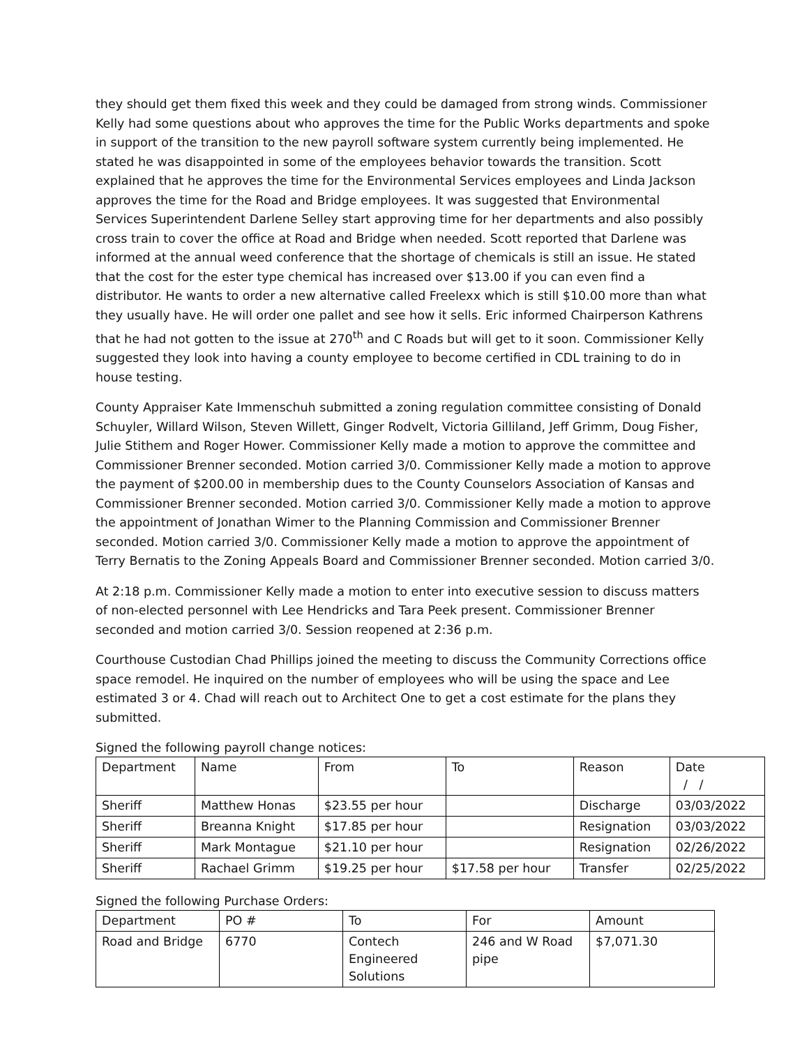they should get them fixed this week and they could be damaged from strong winds. Commissioner Kelly had some questions about who approves the time for the Public Works departments and spoke in support of the transition to the new payroll software system currently being implemented. He stated he was disappointed in some of the employees behavior towards the transition. Scott explained that he approves the time for the Environmental Services employees and Linda Jackson approves the time for the Road and Bridge employees. It was suggested that Environmental Services Superintendent Darlene Selley start approving time for her departments and also possibly cross train to cover the office at Road and Bridge when needed. Scott reported that Darlene was informed at the annual weed conference that the shortage of chemicals is still an issue. He stated that the cost for the ester type chemical has increased over $13.00 if you can even find a distributor. He wants to order a new alternative called Freelexx which is still $10.00 more than what they usually have. He will order one pallet and see how it sells. Eric informed Chairperson Kathrens that he had not gotten to the issue at 270<sup>th</sup> and C Roads but will get to it soon. Commissioner Kelly suggested they look into having a county employee to become certified in CDL training to do in house testing.
County Appraiser Kate Immenschuh submitted a zoning regulation committee consisting of Donald Schuyler, Willard Wilson, Steven Willett, Ginger Rodvelt, Victoria Gilliland, Jeff Grimm, Doug Fisher, Julie Stithem and Roger Hower. Commissioner Kelly made a motion to approve the committee and Commissioner Brenner seconded. Motion carried 3/0. Commissioner Kelly made a motion to approve the payment of $200.00 in membership dues to the County Counselors Association of Kansas and Commissioner Brenner seconded. Motion carried 3/0. Commissioner Kelly made a motion to approve the appointment of Jonathan Wimer to the Planning Commission and Commissioner Brenner seconded. Motion carried 3/0. Commissioner Kelly made a motion to approve the appointment of Terry Bernatis to the Zoning Appeals Board and Commissioner Brenner seconded. Motion carried 3/0.
At 2:18 p.m. Commissioner Kelly made a motion to enter into executive session to discuss matters of non-elected personnel with Lee Hendricks and Tara Peek present. Commissioner Brenner seconded and motion carried 3/0. Session reopened at 2:36 p.m.
Courthouse Custodian Chad Phillips joined the meeting to discuss the Community Corrections office space remodel. He inquired on the number of employees who will be using the space and Lee estimated 3 or 4. Chad will reach out to Architect One to get a cost estimate for the plans they submitted.
Signed the following payroll change notices:
| Department | Name | From | To | Reason | Date / / |
| --- | --- | --- | --- | --- | --- |
| Sheriff | Matthew Honas | $23.55 per hour | | Discharge | 03/03/2022 |
| Sheriff | Breanna Knight | $17.85 per hour | | Resignation | 03/03/2022 |
| Sheriff | Mark Montague | $21.10 per hour | | Resignation | 02/26/2022 |
| Sheriff | Rachael Grimm | $19.25 per hour | $17.58 per hour | Transfer | 02/25/2022 |
Signed the following Purchase Orders:
| Department | PO # | To | For | Amount |
| --- | --- | --- | --- | --- |
| Road and Bridge | 6770 | Contech Engineered Solutions | 246 and W Road pipe | $7,071.30 |